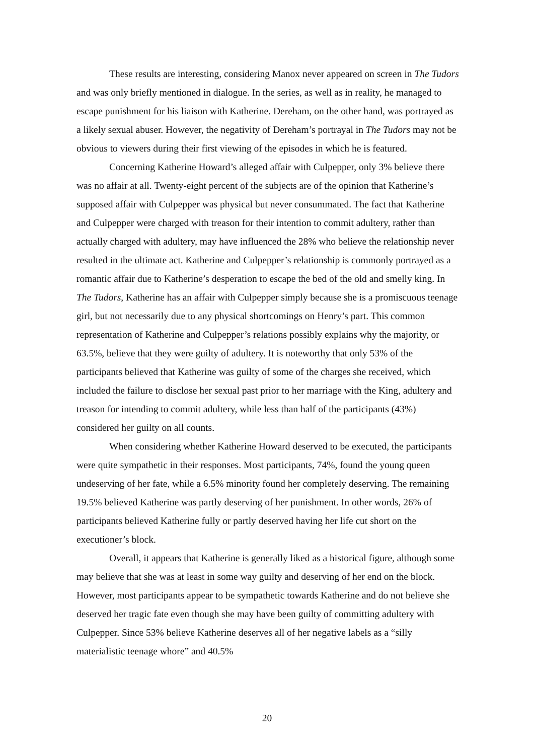These results are interesting, considering Manox never appeared on screen in The Tudors and was only briefly mentioned in dialogue. In the series, as well as in reality, he managed to escape punishment for his liaison with Katherine. Dereham, on the other hand, was portrayed as a likely sexual abuser. However, the negativity of Dereham’s portrayal in The Tudors may not be obvious to viewers during their first viewing of the episodes in which he is featured.
Concerning Katherine Howard’s alleged affair with Culpepper, only 3% believe there was no affair at all. Twenty-eight percent of the subjects are of the opinion that Katherine’s supposed affair with Culpepper was physical but never consummated. The fact that Katherine and Culpepper were charged with treason for their intention to commit adultery, rather than actually charged with adultery, may have influenced the 28% who believe the relationship never resulted in the ultimate act. Katherine and Culpepper’s relationship is commonly portrayed as a romantic affair due to Katherine’s desperation to escape the bed of the old and smelly king. In The Tudors, Katherine has an affair with Culpepper simply because she is a promiscuous teenage girl, but not necessarily due to any physical shortcomings on Henry’s part. This common representation of Katherine and Culpepper’s relations possibly explains why the majority, or 63.5%, believe that they were guilty of adultery. It is noteworthy that only 53% of the participants believed that Katherine was guilty of some of the charges she received, which included the failure to disclose her sexual past prior to her marriage with the King, adultery and treason for intending to commit adultery, while less than half of the participants (43%) considered her guilty on all counts.
When considering whether Katherine Howard deserved to be executed, the participants were quite sympathetic in their responses. Most participants, 74%, found the young queen undeserving of her fate, while a 6.5% minority found her completely deserving. The remaining 19.5% believed Katherine was partly deserving of her punishment. In other words, 26% of participants believed Katherine fully or partly deserved having her life cut short on the executioner’s block.
Overall, it appears that Katherine is generally liked as a historical figure, although some may believe that she was at least in some way guilty and deserving of her end on the block. However, most participants appear to be sympathetic towards Katherine and do not believe she deserved her tragic fate even though she may have been guilty of committing adultery with Culpepper. Since 53% believe Katherine deserves all of her negative labels as a “silly materialistic teenage whore” and 40.5%
20